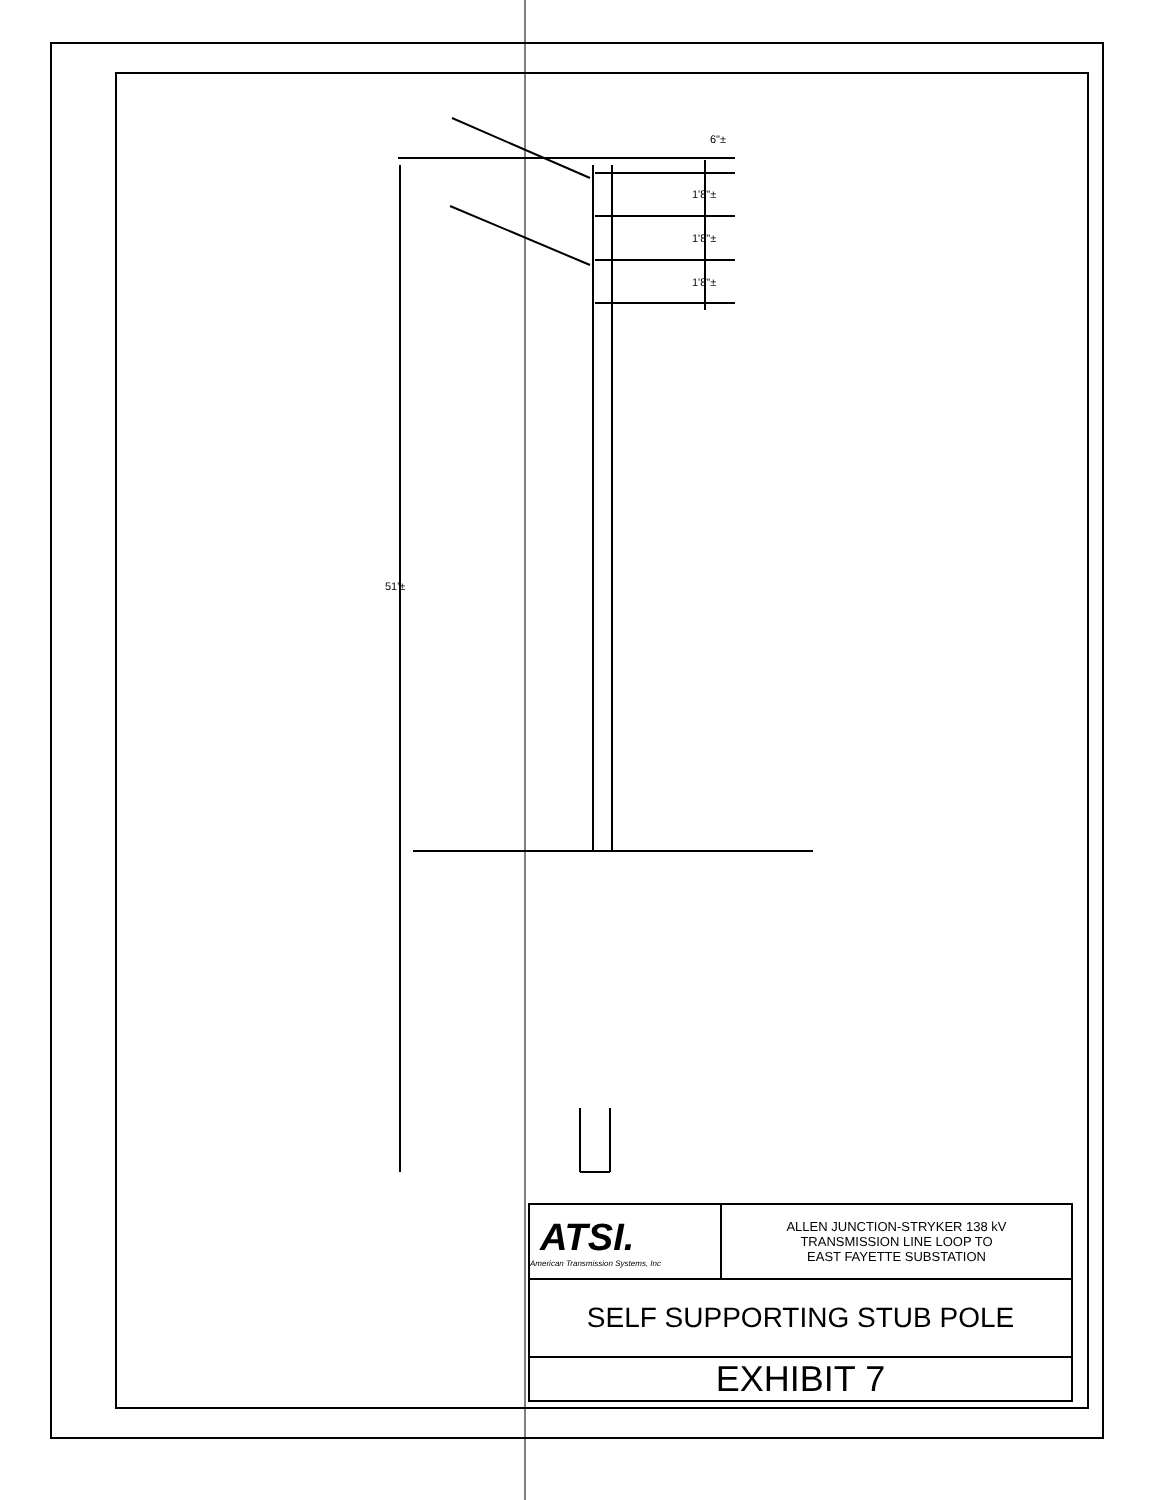51'±
6"±
1'8"±
1'8"±
1'8"±
| ATSI. American Transmission Systems, Inc | ALLEN JUNCTION-STRYKER 138 kV TRANSMISSION LINE LOOP TO EAST FAYETTE SUBSTATION |
| SELF SUPPORTING STUB POLE | |
| EXHIBIT 7 | |